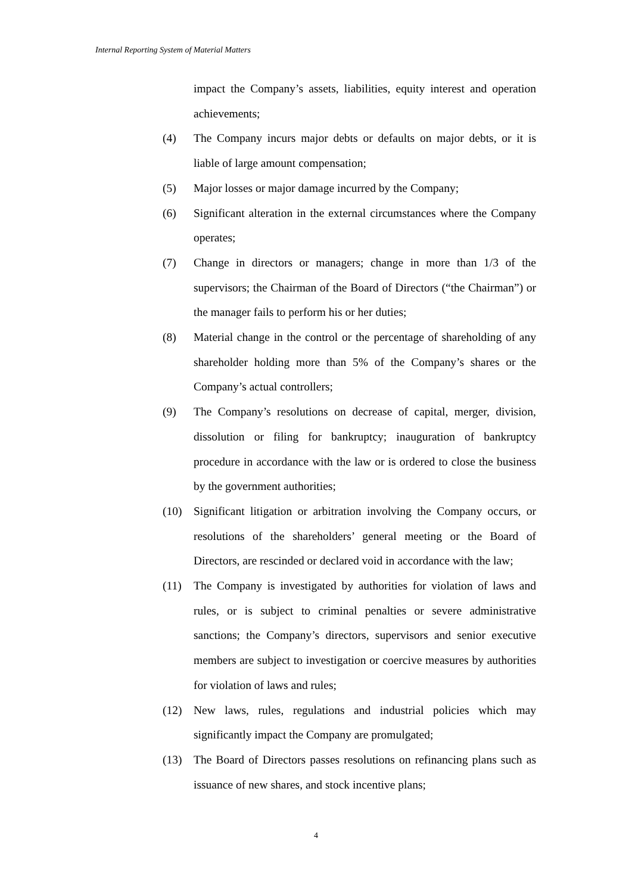Internal Reporting System of Material Matters
impact the Company’s assets, liabilities, equity interest and operation achievements;
(4) The Company incurs major debts or defaults on major debts, or it is liable of large amount compensation;
(5) Major losses or major damage incurred by the Company;
(6) Significant alteration in the external circumstances where the Company operates;
(7) Change in directors or managers; change in more than 1/3 of the supervisors; the Chairman of the Board of Directors (“the Chairman”) or the manager fails to perform his or her duties;
(8) Material change in the control or the percentage of shareholding of any shareholder holding more than 5% of the Company’s shares or the Company’s actual controllers;
(9) The Company’s resolutions on decrease of capital, merger, division, dissolution or filing for bankruptcy; inauguration of bankruptcy procedure in accordance with the law or is ordered to close the business by the government authorities;
(10) Significant litigation or arbitration involving the Company occurs, or resolutions of the shareholders’ general meeting or the Board of Directors, are rescinded or declared void in accordance with the law;
(11) The Company is investigated by authorities for violation of laws and rules, or is subject to criminal penalties or severe administrative sanctions; the Company’s directors, supervisors and senior executive members are subject to investigation or coercive measures by authorities for violation of laws and rules;
(12) New laws, rules, regulations and industrial policies which may significantly impact the Company are promulgated;
(13) The Board of Directors passes resolutions on refinancing plans such as issuance of new shares, and stock incentive plans;
4